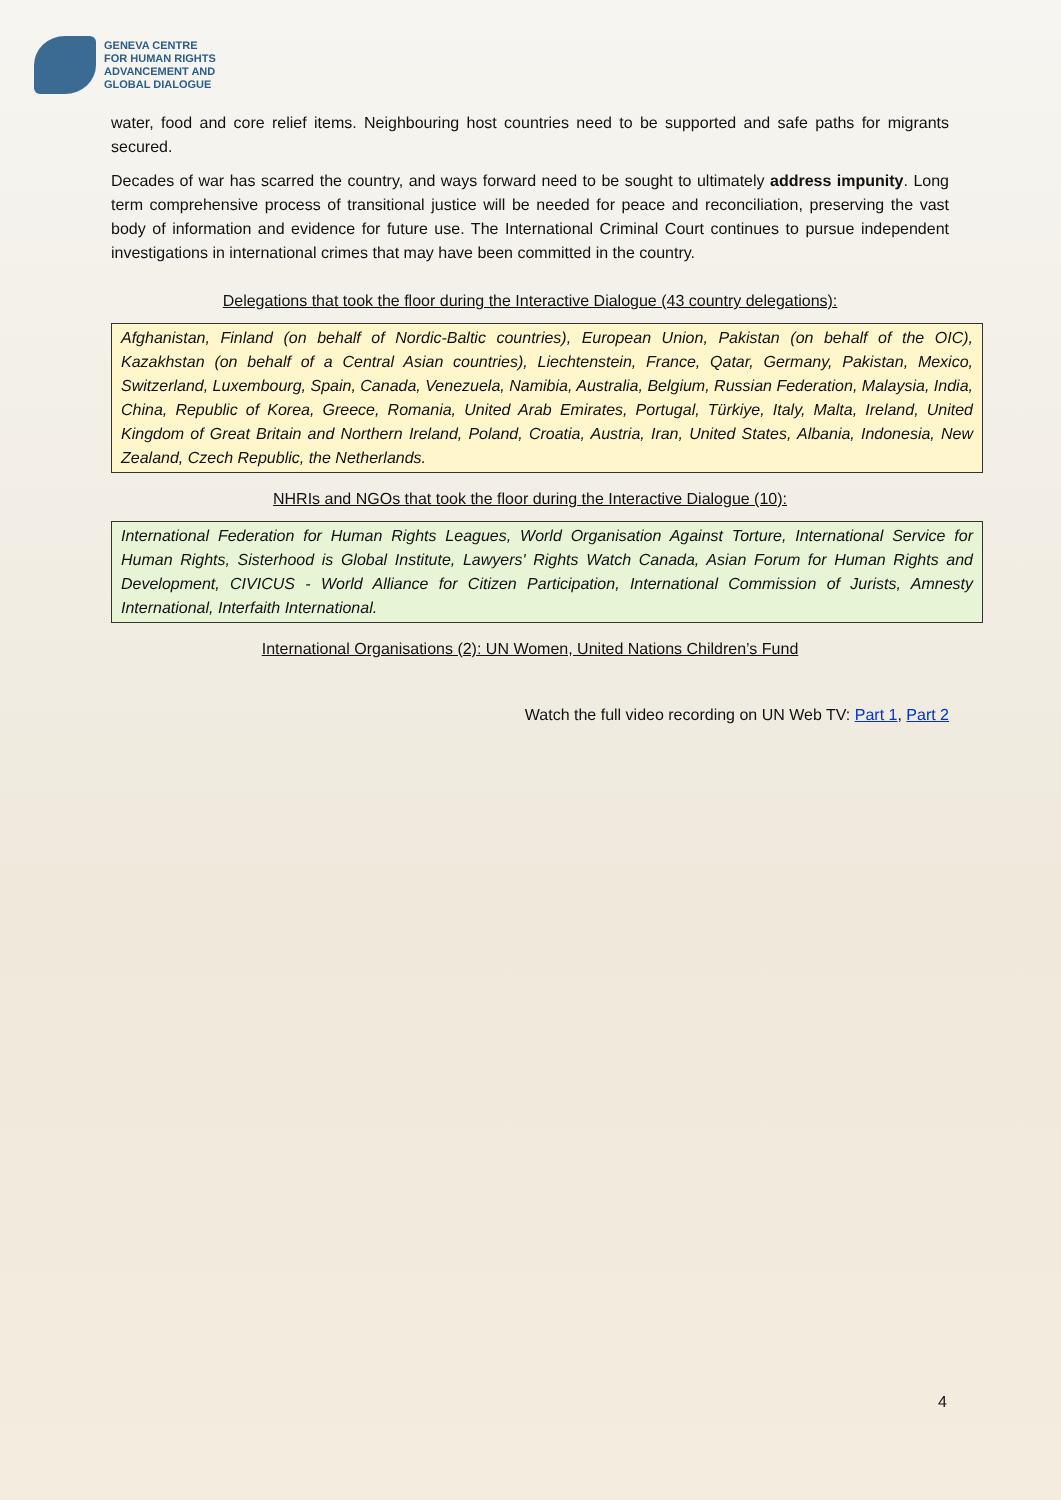GENEVA CENTRE
FOR HUMAN RIGHTS
ADVANCEMENT AND
GLOBAL DIALOGUE
water, food and core relief items. Neighbouring host countries need to be supported and safe paths for migrants secured.
Decades of war has scarred the country, and ways forward need to be sought to ultimately address impunity. Long term comprehensive process of transitional justice will be needed for peace and reconciliation, preserving the vast body of information and evidence for future use. The International Criminal Court continues to pursue independent investigations in international crimes that may have been committed in the country.
Delegations that took the floor during the Interactive Dialogue (43 country delegations):
Afghanistan, Finland (on behalf of Nordic-Baltic countries), European Union, Pakistan (on behalf of the OIC), Kazakhstan (on behalf of a Central Asian countries), Liechtenstein, France, Qatar, Germany, Pakistan, Mexico, Switzerland, Luxembourg, Spain, Canada, Venezuela, Namibia, Australia, Belgium, Russian Federation, Malaysia, India, China, Republic of Korea, Greece, Romania, United Arab Emirates, Portugal, Türkiye, Italy, Malta, Ireland, United Kingdom of Great Britain and Northern Ireland, Poland, Croatia, Austria, Iran, United States, Albania, Indonesia, New Zealand, Czech Republic, the Netherlands.
NHRIs and NGOs that took the floor during the Interactive Dialogue (10):
International Federation for Human Rights Leagues, World Organisation Against Torture, International Service for Human Rights, Sisterhood is Global Institute, Lawyers' Rights Watch Canada, Asian Forum for Human Rights and Development, CIVICUS - World Alliance for Citizen Participation, International Commission of Jurists, Amnesty International, Interfaith International.
International Organisations (2): UN Women, United Nations Children’s Fund
Watch the full video recording on UN Web TV: Part 1, Part 2
4